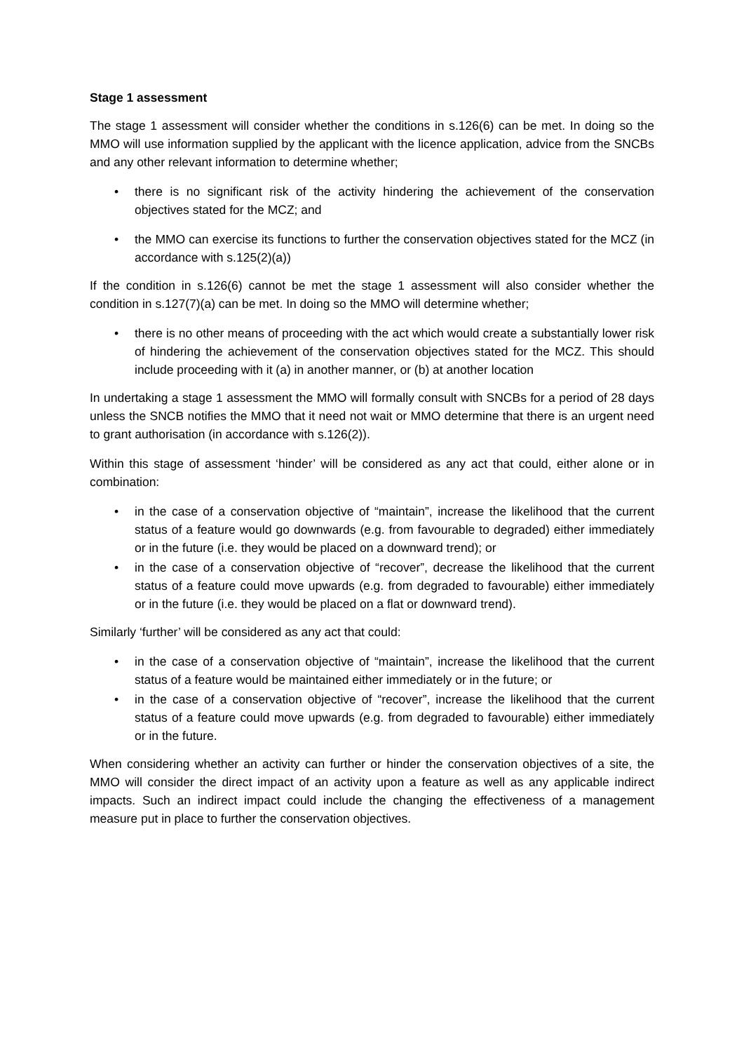Stage 1 assessment
The stage 1 assessment will consider whether the conditions in s.126(6) can be met. In doing so the MMO will use information supplied by the applicant with the licence application, advice from the SNCBs and any other relevant information to determine whether;
• there is no significant risk of the activity hindering the achievement of the conservation objectives stated for the MCZ; and
• the MMO can exercise its functions to further the conservation objectives stated for the MCZ (in accordance with s.125(2)(a))
If the condition in s.126(6) cannot be met the stage 1 assessment will also consider whether the condition in s.127(7)(a) can be met. In doing so the MMO will determine whether;
• there is no other means of proceeding with the act which would create a substantially lower risk of hindering the achievement of the conservation objectives stated for the MCZ. This should include proceeding with it (a) in another manner, or (b) at another location
In undertaking a stage 1 assessment the MMO will formally consult with SNCBs for a period of 28 days unless the SNCB notifies the MMO that it need not wait or MMO determine that there is an urgent need to grant authorisation (in accordance with s.126(2)).
Within this stage of assessment ‘hinder’ will be considered as any act that could, either alone or in combination:
• in the case of a conservation objective of “maintain”, increase the likelihood that the current status of a feature would go downwards (e.g. from favourable to degraded) either immediately or in the future (i.e. they would be placed on a downward trend); or
• in the case of a conservation objective of “recover”, decrease the likelihood that the current status of a feature could move upwards (e.g. from degraded to favourable) either immediately or in the future (i.e. they would be placed on a flat or downward trend).
Similarly ‘further’ will be considered as any act that could:
• in the case of a conservation objective of “maintain”, increase the likelihood that the current status of a feature would be maintained either immediately or in the future; or
• in the case of a conservation objective of “recover”, increase the likelihood that the current status of a feature could move upwards (e.g. from degraded to favourable) either immediately or in the future.
When considering whether an activity can further or hinder the conservation objectives of a site, the MMO will consider the direct impact of an activity upon a feature as well as any applicable indirect impacts. Such an indirect impact could include the changing the effectiveness of a management measure put in place to further the conservation objectives.